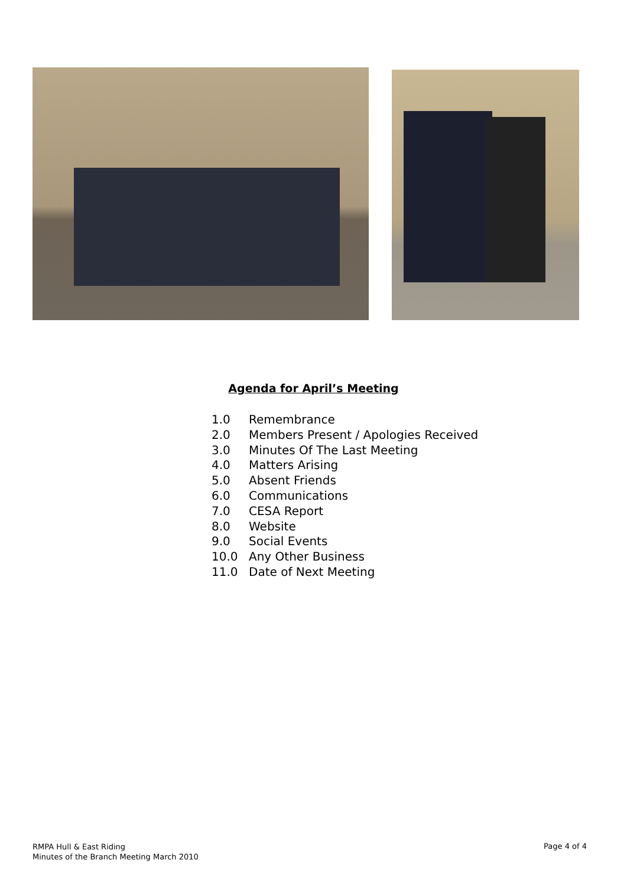Agenda for April’s Meeting
1.0 Remembrance
2.0 Members Present / Apologies Received
3.0 Minutes Of The Last Meeting
4.0 Matters Arising
5.0 Absent Friends
6.0 Communications
7.0 CESA Report
8.0 Website
9.0 Social Events
10.0 Any Other Business
11.0 Date of Next Meeting
RMPA Hull & East Riding
Minutes of the Branch Meeting March 2010
Page 4 of 4